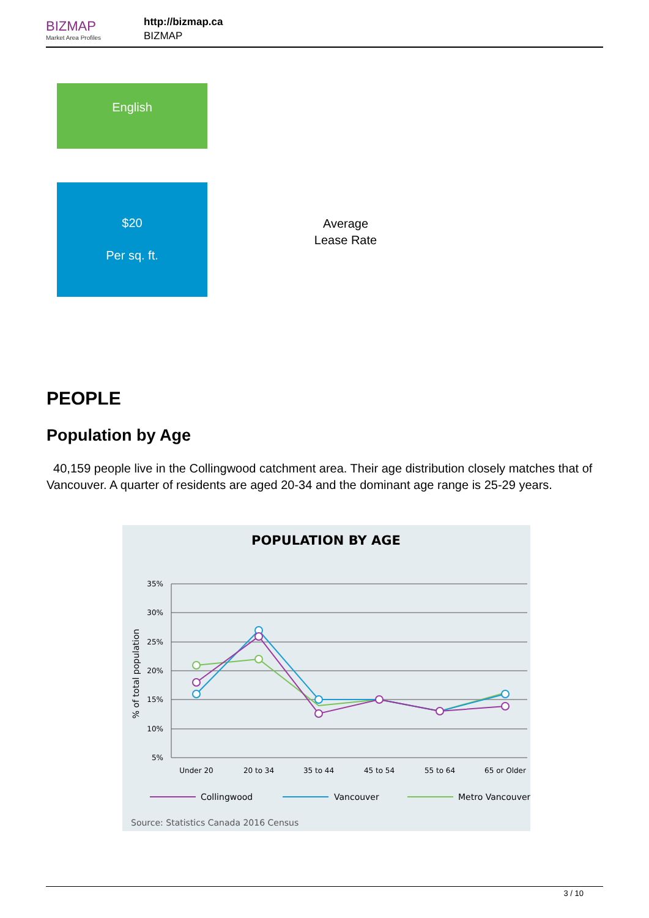BIZMAP
Market Area Profiles
http://bizmap.ca
BIZMAP
English
$20
Per sq. ft.
Average
Lease Rate
PEOPLE
Population by Age
40,159 people live in the Collingwood catchment area. Their age distribution closely matches that of Vancouver. A quarter of residents are aged 20-34 and the dominant age range is 25-29 years.
POPULATION BY AGE
35%
30%
25%
20%
15%
10%
5%
% of total population
Under 20
20 to 34
35 to 44
45 to 54
55 to 64
65 or Older
Collingwood
Vancouver
Metro Vancouver
Source: Statistics Canada 2016 Census
3 / 10